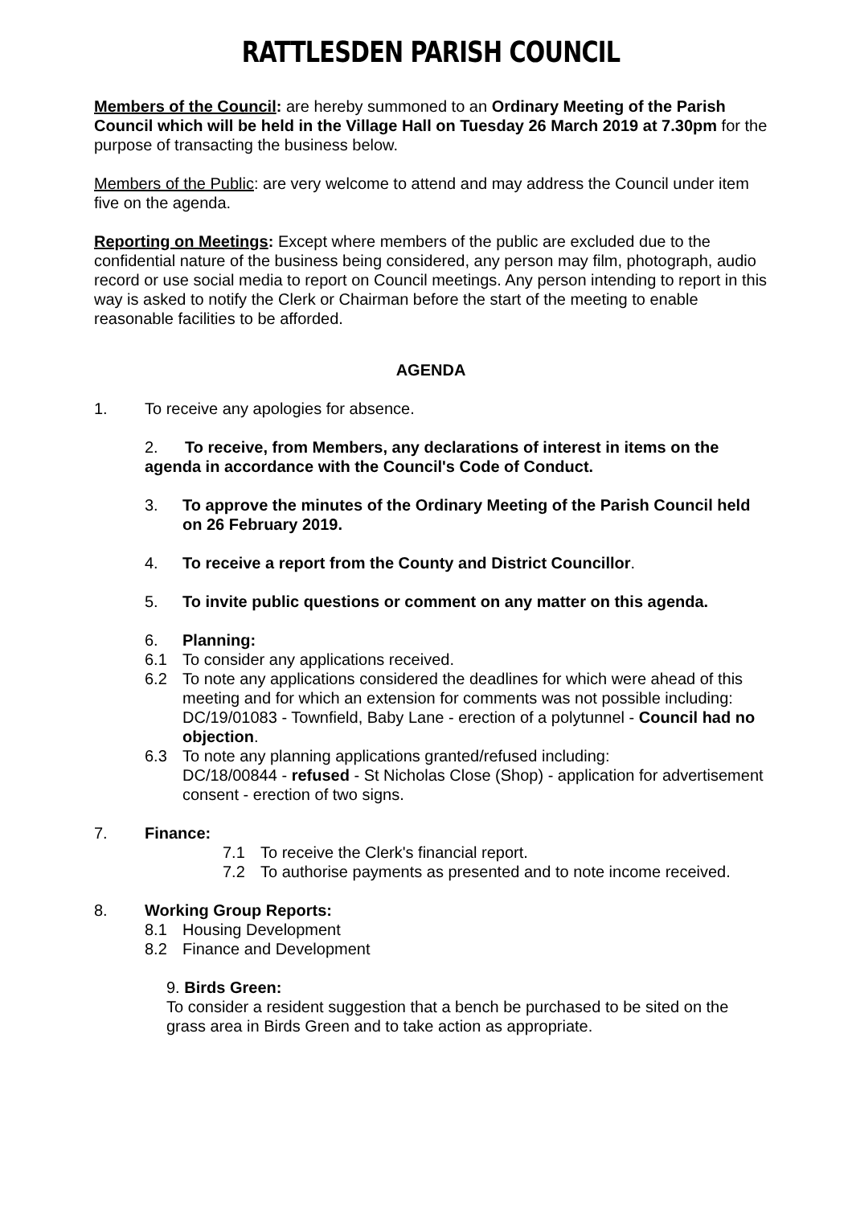RATTLESDEN PARISH COUNCIL
Members of the Council: are hereby summoned to an Ordinary Meeting of the Parish Council which will be held in the Village Hall on Tuesday 26 March 2019 at 7.30pm for the purpose of transacting the business below.
Members of the Public: are very welcome to attend and may address the Council under item five on the agenda.
Reporting on Meetings: Except where members of the public are excluded due to the confidential nature of the business being considered, any person may film, photograph, audio record or use social media to report on Council meetings. Any person intending to report in this way is asked to notify the Clerk or Chairman before the start of the meeting to enable reasonable facilities to be afforded.
AGENDA
1. To receive any apologies for absence.
2. To receive, from Members, any declarations of interest in items on the agenda in accordance with the Council's Code of Conduct.
3. To approve the minutes of the Ordinary Meeting of the Parish Council held on 26 February 2019.
4. To receive a report from the County and District Councillor.
5. To invite public questions or comment on any matter on this agenda.
6. Planning:
6.1 To consider any applications received.
6.2 To note any applications considered the deadlines for which were ahead of this meeting and for which an extension for comments was not possible including:
DC/19/01083 - Townfield, Baby Lane - erection of a polytunnel - Council had no objection.
6.3 To note any planning applications granted/refused including:
DC/18/00844 - refused - St Nicholas Close (Shop) - application for advertisement consent - erection of two signs.
7. Finance:
7.1 To receive the Clerk's financial report.
7.2 To authorise payments as presented and to note income received.
8. Working Group Reports:
8.1 Housing Development
8.2 Finance and Development
9. Birds Green:
To consider a resident suggestion that a bench be purchased to be sited on the grass area in Birds Green and to take action as appropriate.